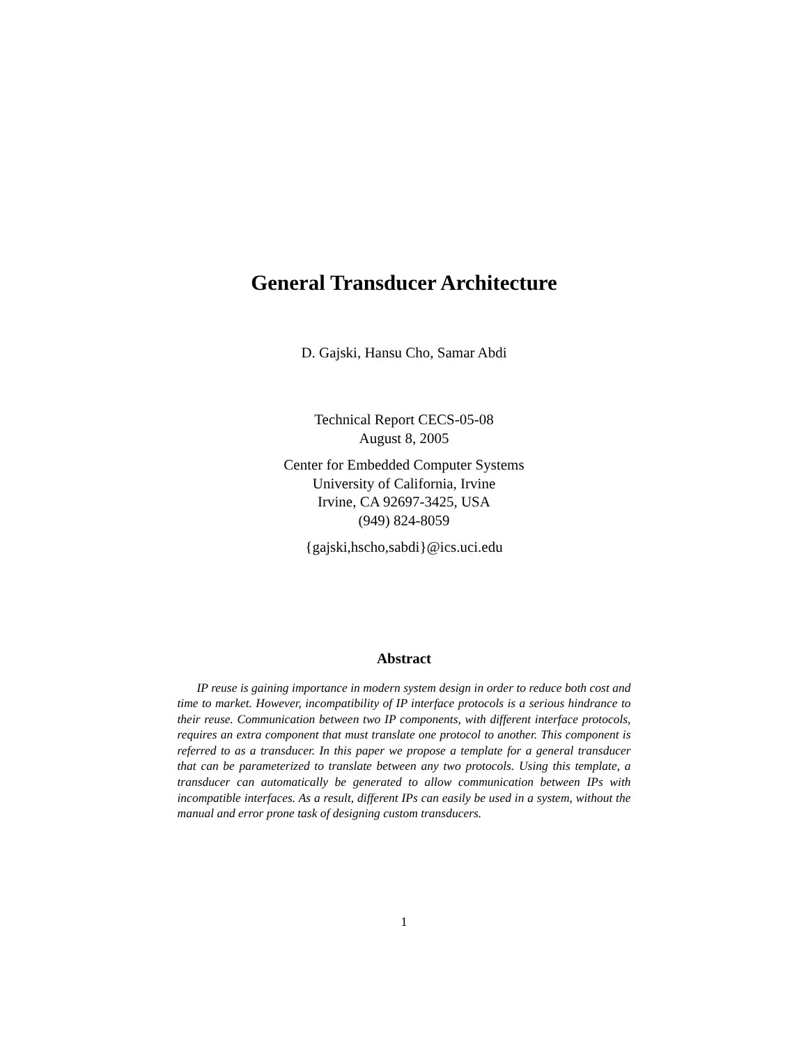General Transducer Architecture
D. Gajski, Hansu Cho, Samar Abdi
Technical Report CECS-05-08
August 8, 2005
Center for Embedded Computer Systems
University of California, Irvine
Irvine, CA 92697-3425, USA
(949) 824-8059
{gajski,hscho,sabdi}@ics.uci.edu
Abstract
IP reuse is gaining importance in modern system design in order to reduce both cost and time to market. However, incompatibility of IP interface protocols is a serious hindrance to their reuse. Communication between two IP components, with different interface protocols, requires an extra component that must translate one protocol to another. This component is referred to as a transducer. In this paper we propose a template for a general transducer that can be parameterized to translate between any two protocols. Using this template, a transducer can automatically be generated to allow communication between IPs with incompatible interfaces. As a result, different IPs can easily be used in a system, without the manual and error prone task of designing custom transducers.
1